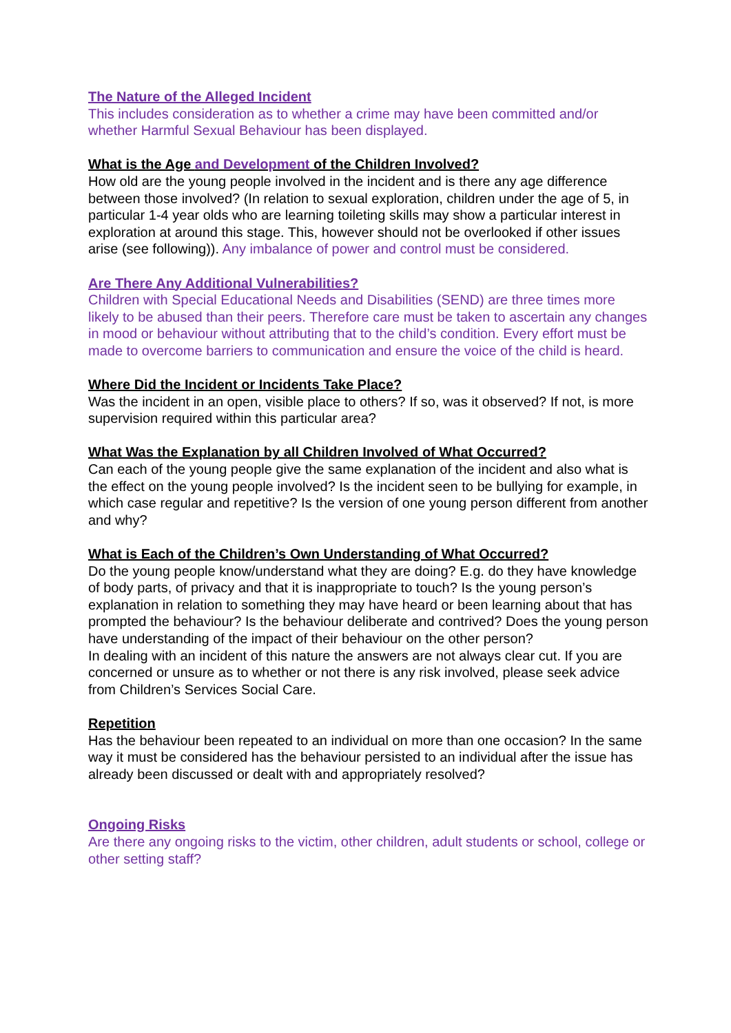The Nature of the Alleged Incident
This includes consideration as to whether a crime may have been committed and/or whether Harmful Sexual Behaviour has been displayed.
What is the Age and Development of the Children Involved?
How old are the young people involved in the incident and is there any age difference between those involved? (In relation to sexual exploration, children under the age of 5, in particular 1-4 year olds who are learning toileting skills may show a particular interest in exploration at around this stage. This, however should not be overlooked if other issues arise (see following)). Any imbalance of power and control must be considered.
Are There Any Additional Vulnerabilities?
Children with Special Educational Needs and Disabilities (SEND) are three times more likely to be abused than their peers. Therefore care must be taken to ascertain any changes in mood or behaviour without attributing that to the child’s condition. Every effort must be made to overcome barriers to communication and ensure the voice of the child is heard.
Where Did the Incident or Incidents Take Place?
Was the incident in an open, visible place to others? If so, was it observed? If not, is more supervision required within this particular area?
What Was the Explanation by all Children Involved of What Occurred?
Can each of the young people give the same explanation of the incident and also what is the effect on the young people involved? Is the incident seen to be bullying for example, in which case regular and repetitive? Is the version of one young person different from another and why?
What is Each of the Children’s Own Understanding of What Occurred?
Do the young people know/understand what they are doing? E.g. do they have knowledge of body parts, of privacy and that it is inappropriate to touch? Is the young person’s explanation in relation to something they may have heard or been learning about that has prompted the behaviour? Is the behaviour deliberate and contrived? Does the young person have understanding of the impact of their behaviour on the other person?
In dealing with an incident of this nature the answers are not always clear cut. If you are concerned or unsure as to whether or not there is any risk involved, please seek advice from Children’s Services Social Care.
Repetition
Has the behaviour been repeated to an individual on more than one occasion? In the same way it must be considered has the behaviour persisted to an individual after the issue has already been discussed or dealt with and appropriately resolved?
Ongoing Risks
Are there any ongoing risks to the victim, other children, adult students or school, college or other setting staff?